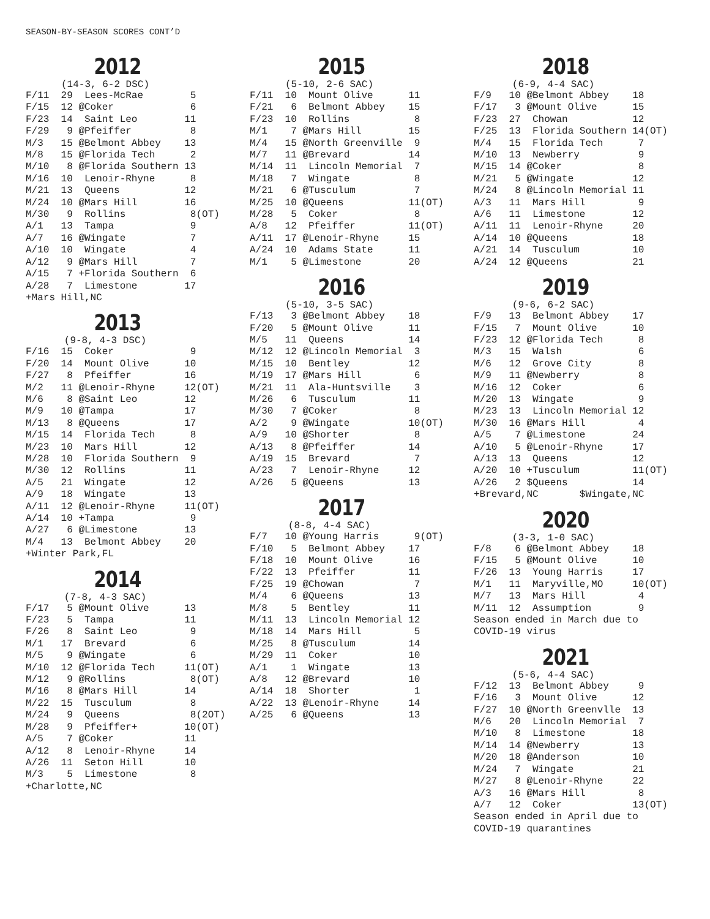SEASON-BY-SEASON SCORES CONT’D
2012
(14-3, 6-2 DSC)
F/11  29  Lees-McRae        5
F/15  12 @Coker             6
F/23  14  Saint Leo        11
F/29   9 @Pfeiffer          8
M/3   15 @Belmont Abbey    13
M/8   15 @Florida Tech      2
M/10   8 @Florida Southern 13
M/16  10  Lenoir-Rhyne      8
M/21  13  Queens           12
M/24  10 @Mars Hill        16
M/30   9  Rollins           8(OT)
A/1   13  Tampa             9
A/7   16 @Wingate           7
A/10  10  Wingate           4
A/12   9 @Mars Hill         7
A/15   7 +Florida Southern  6
A/28   7  Limestone        17
+Mars Hill,NC
2013
(9-8, 4-3 DSC)
F/16  15  Coker             9
F/20  14  Mount Olive      10
F/27   8  Pfeiffer         16
M/2   11 @Lenoir-Rhyne     12(OT)
M/6    8 @Saint Leo        12
M/9   10 @Tampa            17
M/13   8 @Queens           17
M/15  14  Florida Tech      8
M/23  10  Mars Hill        12
M/28  10  Florida Southern  9
M/30  12  Rollins          11
A/5   21  Wingate          12
A/9   18  Wingate          13
A/11  12 @Lenoir-Rhyne     11(OT)
A/14  10 +Tampa             9
A/27   6 @Limestone        13
M/4   13  Belmont Abbey    20
+Winter Park,FL
2014
(7-8, 4-3 SAC)
F/17   5 @Mount Olive      13
F/23   5  Tampa            11
F/26   8  Saint Leo         9
M/1   17  Brevard           6
M/5    9 @Wingate           6
M/10  12 @Florida Tech     11(OT)
M/12   9 @Rollins           8(OT)
M/16   8 @Mars Hill        14
M/22  15  Tusculum          8
M/24   9  Queens            8(2OT)
M/28   9  Pfeiffer+        10(OT)
A/5    7 @Coker            11
A/12   8  Lenoir-Rhyne     14
A/26  11  Seton Hill       10
M/3    5  Limestone         8
+Charlotte,NC
2015
(5-10, 2-6 SAC)
F/11  10  Mount Olive      11
F/21   6  Belmont Abbey    15
F/23  10  Rollins           8
M/1    7 @Mars Hill        15
M/4   15 @North Greenville  9
M/7   11 @Brevard          14
M/14  11  Lincoln Memorial  7
M/18   7  Wingate           8
M/21   6 @Tusculum          7
M/25  10 @Queens           11(OT)
M/28   5  Coker             8
A/8   12  Pfeiffer         11(OT)
A/11  17 @Lenoir-Rhyne     15
A/24  10  Adams State      11
M/1    5 @Limestone        20
2016
(5-10, 3-5 SAC)
F/13   3 @Belmont Abbey    18
F/20   5 @Mount Olive      11
M/5   11  Queens           14
M/12  12 @Lincoln Memorial  3
M/15  10  Bentley          12
M/19  17 @Mars Hill         6
M/21  11  Ala-Huntsville    3
M/26   6  Tusculum         11
M/30   7 @Coker             8
A/2    9 @Wingate          10(OT)
A/9   10 @Shorter           8
A/13   8 @Pfeiffer         14
A/19  15  Brevard           7
A/23   7  Lenoir-Rhyne     12
A/26   5 @Queens           13
2017
(8-8, 4-4 SAC)
F/7   10 @Young Harris      9(OT)
F/10   5  Belmont Abbey    17
F/18  10  Mount Olive      16
F/22  13  Pfeiffer         11
F/25  19 @Chowan            7
M/4    6 @Queens           13
M/8    5  Bentley          11
M/11  13  Lincoln Memorial 12
M/18  14  Mars Hill         5
M/25   8 @Tusculum         14
M/29  11  Coker            10
A/1    1  Wingate          13
A/8   12 @Brevard          10
A/14  18  Shorter           1
A/22  13 @Lenoir-Rhyne     14
A/25   6 @Queens           13
2018
(6-9, 4-4 SAC)
F/9   10 @Belmont Abbey    18
F/17   3 @Mount Olive      15
F/23  27  Chowan           12
F/25  13  Florida Southern 14(OT)
M/4   15  Florida Tech      7
M/10  13  Newberry          9
M/15  14 @Coker             8
M/21   5 @Wingate          12
M/24   8 @Lincoln Memorial 11
A/3   11  Mars Hill         9
A/6   11  Limestone        12
A/11  11  Lenoir-Rhyne     20
A/14  10 @Queens           18
A/21  14  Tusculum         10
A/24  12 @Queens           21
2019
(9-6, 6-2 SAC)
F/9   13  Belmont Abbey    17
F/15   7  Mount Olive      10
F/23  12 @Florida Tech      8
M/3   15  Walsh             6
M/6   12  Grove City        8
M/9   11 @Newberry          8
M/16  12  Coker             6
M/20  13  Wingate           9
M/23  13  Lincoln Memorial 12
M/30  16 @Mars Hill         4
A/5    7 @Limestone        24
A/10   5 @Lenoir-Rhyne     17
A/13  13  Queens           12
A/20  10 +Tusculum         11(OT)
A/26   2 $Queens           14
+Brevard,NC       $Wingate,NC
2020
(3-3, 1-0 SAC)
F/8    6 @Belmont Abbey    18
F/15   5 @Mount Olive      10
F/26  13  Young Harris     17
M/1   11  Maryville,MO     10(OT)
M/7   13  Mars Hill         4
M/11  12  Assumption        9
Season ended in March due to
COVID-19 virus
2021
(5-6, 4-4 SAC)
F/12  13  Belmont Abbey     9
F/16   3  Mount Olive      12
F/27  10 @North Greenvlle  13
M/6   20  Lincoln Memorial  7
M/10   8  Limestone        18
M/14  14 @Newberry         13
M/20  18 @Anderson         10
M/24   7  Wingate          21
M/27   8 @Lenoir-Rhyne     22
A/3   16 @Mars Hill         8
A/7   12  Coker            13(OT)
Season ended in April due to
COVID-19 quarantines